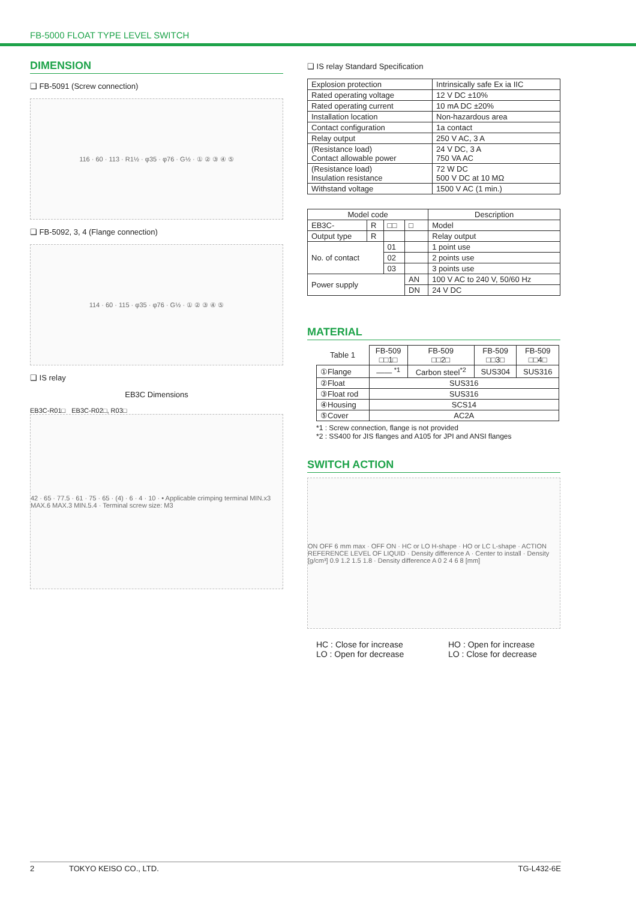FB-5000 FLOAT TYPE LEVEL SWITCH
DIMENSION
❑ FB-5091 (Screw connection)
116 · 60 · 113 · R1½ · φ35 · φ76 · G½ · ① ② ③ ④ ⑤
❑ FB-5092, 3, 4 (Flange connection)
114 · 60 · 115 · φ35 · φ76 · G½ · ① ② ③ ④ ⑤
❑ IS relay
EB3C Dimensions
EB3C-R01□ EB3C-R02□, R03□
42 · 65 · 77.5 · 61 · 75 · 65 · (4) · 6 · 4 · 10 · • Applicable crimping terminal MIN.x3 MAX.6 MAX.3 MIN.5.4 · Terminal screw size: M3
❑ IS relay Standard Specification
| Explosion protection | Intrinsically safe Ex ia IIC |
| Rated operating voltage | 12 V DC ±10% |
| Rated operating current | 10 mA DC ±20% |
| Installation location | Non-hazardous area |
| Contact configuration | 1a contact |
| Relay output | 250 V AC, 3 A |
| (Resistance load) Contact allowable power | 24 V DC, 3 A 750 VA AC |
| (Resistance load) Insulation resistance | 72 W DC 500 V DC at 10 MΩ |
| Withstand voltage | 1500 V AC (1 min.) |
| Model code | | | | Description |
| --- | --- | --- | --- | --- |
| EB3C- | R | □□ | □ | Model |
| Output type | R | | | Relay output |
| No. of contact | | 01 | | 1 point use |
| | | 02 | | 2 points use |
| | | 03 | | 3 points use |
| Power supply | | | AN | 100 V AC to 240 V, 50/60 Hz |
| | | | DN | 24 V DC |
MATERIAL
| Table 1 | FB-509 □□1□ | FB-509 □□2□ | FB-509 □□3□ | FB-509 □□4□ |
| ①Flange | —— <sup>*1</sup> | Carbon steel<sup>*2</sup> | SUS304 | SUS316 |
| ②Float | SUS316 | | | |
| ③Float rod | SUS316 | | | |
| ④Housing | SCS14 | | | |
| ⑤Cover | AC2A | | | |
*1 : Screw connection, flange is not provided
*2 : SS400 for JIS flanges and A105 for JPI and ANSI flanges
SWITCH ACTION
ON OFF 6 mm max · OFF ON · HC or LO H-shape · HO or LC L-shape · ACTION REFERENCE LEVEL OF LIQUID · Density difference A · Center to install · Density [g/cm³] 0.9 1.2 1.5 1.8 · Density difference A 0 2 4 6 8 [mm]
HC : Close for increase
LO : Open for decrease
HO : Open for increase
LO : Close for decrease
2 TOKYO KEISO CO., LTD. TG-L432-6E